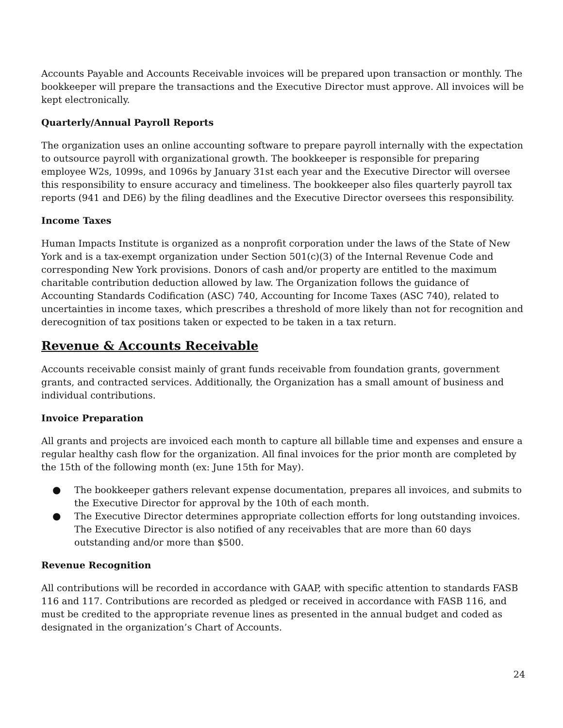Accounts Payable and Accounts Receivable invoices will be prepared upon transaction or monthly. The bookkeeper will prepare the transactions and the Executive Director must approve. All invoices will be kept electronically.
Quarterly/Annual Payroll Reports
The organization uses an online accounting software to prepare payroll internally with the expectation to outsource payroll with organizational growth. The bookkeeper is responsible for preparing employee W2s, 1099s, and 1096s by January 31st each year and the Executive Director will oversee this responsibility to ensure accuracy and timeliness. The bookkeeper also files quarterly payroll tax reports (941 and DE6) by the filing deadlines and the Executive Director oversees this responsibility.
Income Taxes
Human Impacts Institute is organized as a nonprofit corporation under the laws of the State of New York and is a tax-exempt organization under Section 501(c)(3) of the Internal Revenue Code and corresponding New York provisions. Donors of cash and/or property are entitled to the maximum charitable contribution deduction allowed by law. The Organization follows the guidance of Accounting Standards Codification (ASC) 740, Accounting for Income Taxes (ASC 740), related to uncertainties in income taxes, which prescribes a threshold of more likely than not for recognition and derecognition of tax positions taken or expected to be taken in a tax return.
Revenue & Accounts Receivable
Accounts receivable consist mainly of grant funds receivable from foundation grants, government grants, and contracted services. Additionally, the Organization has a small amount of business and individual contributions.
Invoice Preparation
All grants and projects are invoiced each month to capture all billable time and expenses and ensure a regular healthy cash flow for the organization. All final invoices for the prior month are completed by the 15th of the following month (ex: June 15th for May).
● The bookkeeper gathers relevant expense documentation, prepares all invoices, and submits to the Executive Director for approval by the 10th of each month.
● The Executive Director determines appropriate collection efforts for long outstanding invoices. The Executive Director is also notified of any receivables that are more than 60 days outstanding and/or more than $500.
Revenue Recognition
All contributions will be recorded in accordance with GAAP, with specific attention to standards FASB 116 and 117. Contributions are recorded as pledged or received in accordance with FASB 116, and must be credited to the appropriate revenue lines as presented in the annual budget and coded as designated in the organization’s Chart of Accounts.
24